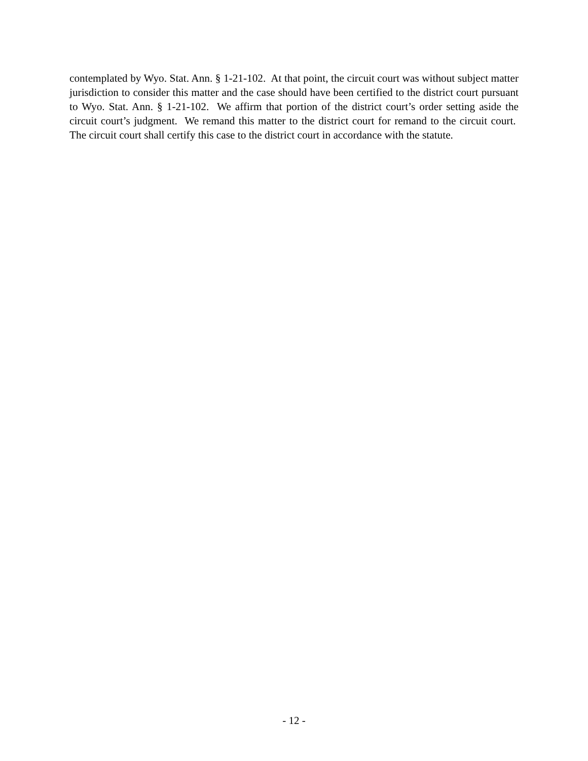contemplated by Wyo. Stat. Ann. § 1-21-102. At that point, the circuit court was without subject matter jurisdiction to consider this matter and the case should have been certified to the district court pursuant to Wyo. Stat. Ann. § 1-21-102. We affirm that portion of the district court’s order setting aside the circuit court’s judgment. We remand this matter to the district court for remand to the circuit court. The circuit court shall certify this case to the district court in accordance with the statute.
- 12 -